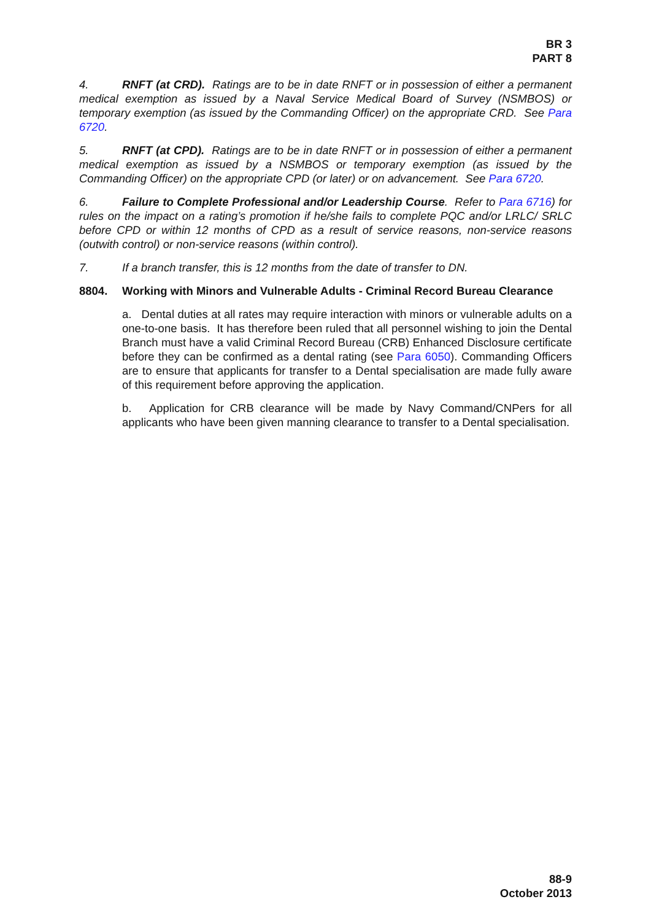BR 3
PART 8
4. RNFT (at CRD). Ratings are to be in date RNFT or in possession of either a permanent medical exemption as issued by a Naval Service Medical Board of Survey (NSMBOS) or temporary exemption (as issued by the Commanding Officer) on the appropriate CRD. See Para 6720.
5. RNFT (at CPD). Ratings are to be in date RNFT or in possession of either a permanent medical exemption as issued by a NSMBOS or temporary exemption (as issued by the Commanding Officer) on the appropriate CPD (or later) or on advancement. See Para 6720.
6. Failure to Complete Professional and/or Leadership Course. Refer to Para 6716) for rules on the impact on a rating’s promotion if he/she fails to complete PQC and/or LRLC/ SRLC before CPD or within 12 months of CPD as a result of service reasons, non-service reasons (outwith control) or non-service reasons (within control).
7. If a branch transfer, this is 12 months from the date of transfer to DN.
8804. Working with Minors and Vulnerable Adults - Criminal Record Bureau Clearance
a. Dental duties at all rates may require interaction with minors or vulnerable adults on a one-to-one basis. It has therefore been ruled that all personnel wishing to join the Dental Branch must have a valid Criminal Record Bureau (CRB) Enhanced Disclosure certificate before they can be confirmed as a dental rating (see Para 6050). Commanding Officers are to ensure that applicants for transfer to a Dental specialisation are made fully aware of this requirement before approving the application.
b. Application for CRB clearance will be made by Navy Command/CNPers for all applicants who have been given manning clearance to transfer to a Dental specialisation.
88-9
October 2013